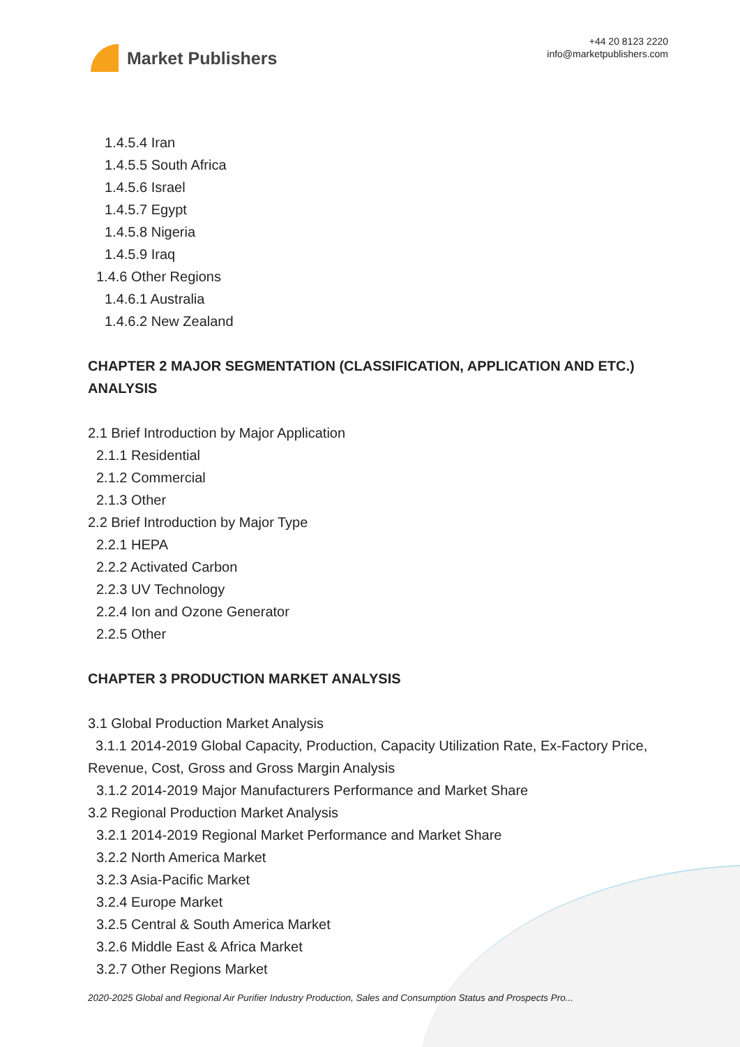Market Publishers
+44 20 8123 2220
info@marketpublishers.com
1.4.5.4 Iran
1.4.5.5 South Africa
1.4.5.6 Israel
1.4.5.7 Egypt
1.4.5.8 Nigeria
1.4.5.9 Iraq
1.4.6 Other Regions
1.4.6.1 Australia
1.4.6.2 New Zealand
CHAPTER 2 MAJOR SEGMENTATION (CLASSIFICATION, APPLICATION AND ETC.) ANALYSIS
2.1 Brief Introduction by Major Application
2.1.1 Residential
2.1.2 Commercial
2.1.3 Other
2.2 Brief Introduction by Major Type
2.2.1 HEPA
2.2.2 Activated Carbon
2.2.3 UV Technology
2.2.4 Ion and Ozone Generator
2.2.5 Other
CHAPTER 3 PRODUCTION MARKET ANALYSIS
3.1 Global Production Market Analysis
3.1.1 2014-2019 Global Capacity, Production, Capacity Utilization Rate, Ex-Factory Price, Revenue, Cost, Gross and Gross Margin Analysis
3.1.2 2014-2019 Major Manufacturers Performance and Market Share
3.2 Regional Production Market Analysis
3.2.1 2014-2019 Regional Market Performance and Market Share
3.2.2 North America Market
3.2.3 Asia-Pacific Market
3.2.4 Europe Market
3.2.5 Central & South America Market
3.2.6 Middle East & Africa Market
3.2.7 Other Regions Market
2020-2025 Global and Regional Air Purifier Industry Production, Sales and Consumption Status and Prospects Pro...